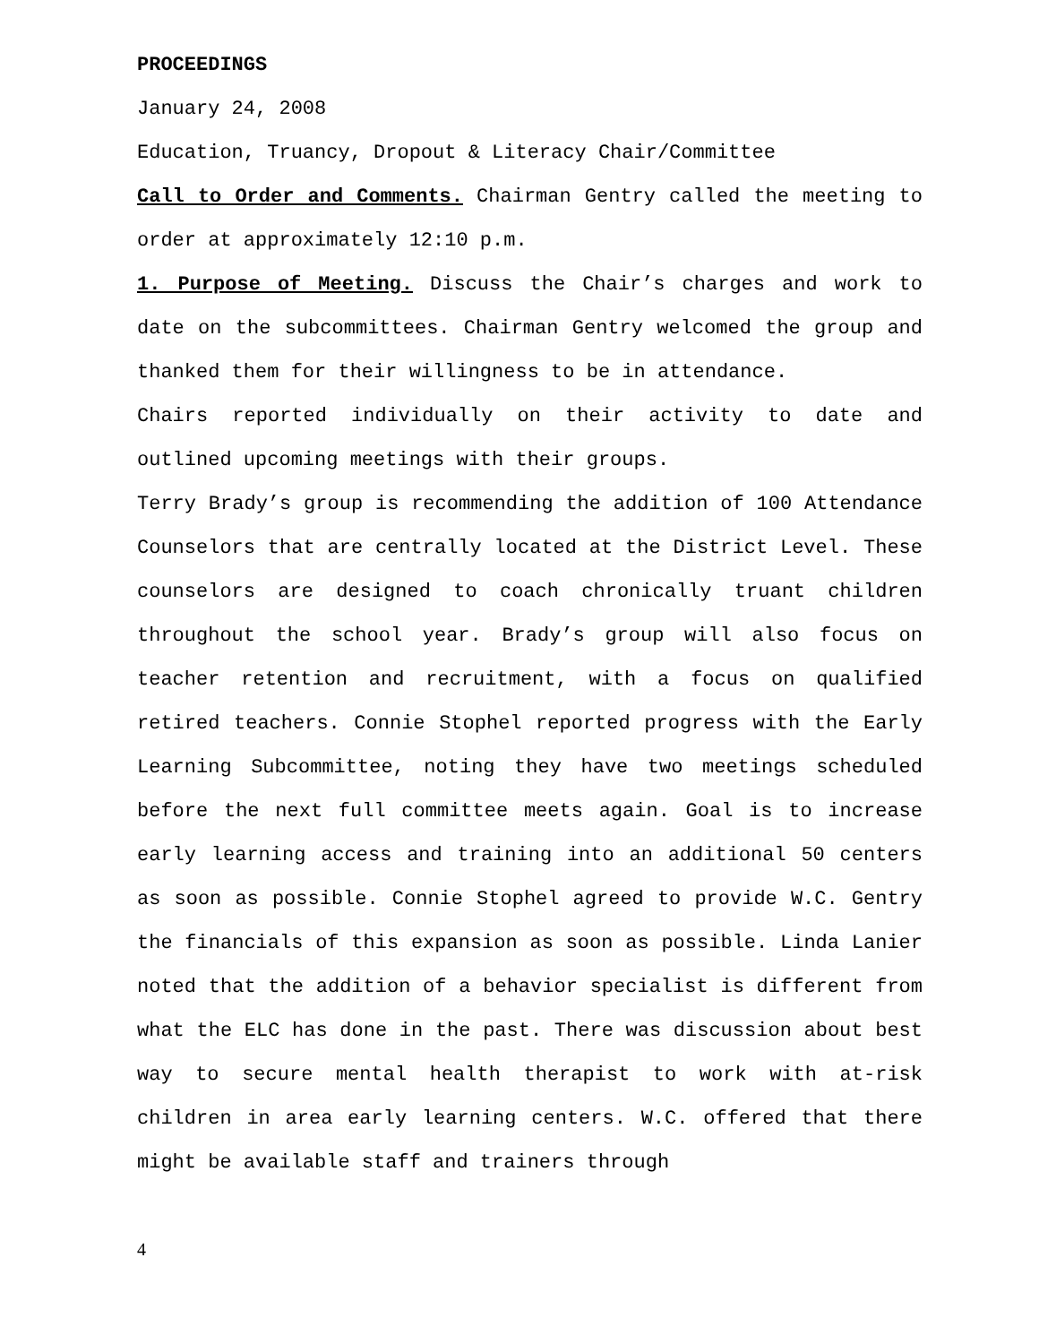PROCEEDINGS
January 24, 2008
Education, Truancy, Dropout & Literacy Chair/Committee
Call to Order and Comments. Chairman Gentry called the meeting to order at approximately 12:10 p.m.
1. Purpose of Meeting. Discuss the Chair’s charges and work to date on the subcommittees. Chairman Gentry welcomed the group and thanked them for their willingness to be in attendance.
Chairs reported individually on their activity to date and outlined upcoming meetings with their groups.
Terry Brady’s group is recommending the addition of 100 Attendance Counselors that are centrally located at the District Level. These counselors are designed to coach chronically truant children throughout the school year. Brady’s group will also focus on teacher retention and recruitment, with a focus on qualified retired teachers. Connie Stophel reported progress with the Early Learning Subcommittee, noting they have two meetings scheduled before the next full committee meets again. Goal is to increase early learning access and training into an additional 50 centers as soon as possible. Connie Stophel agreed to provide W.C. Gentry the financials of this expansion as soon as possible. Linda Lanier noted that the addition of a behavior specialist is different from what the ELC has done in the past. There was discussion about best way to secure mental health therapist to work with at-risk children in area early learning centers. W.C. offered that there might be available staff and trainers through
4